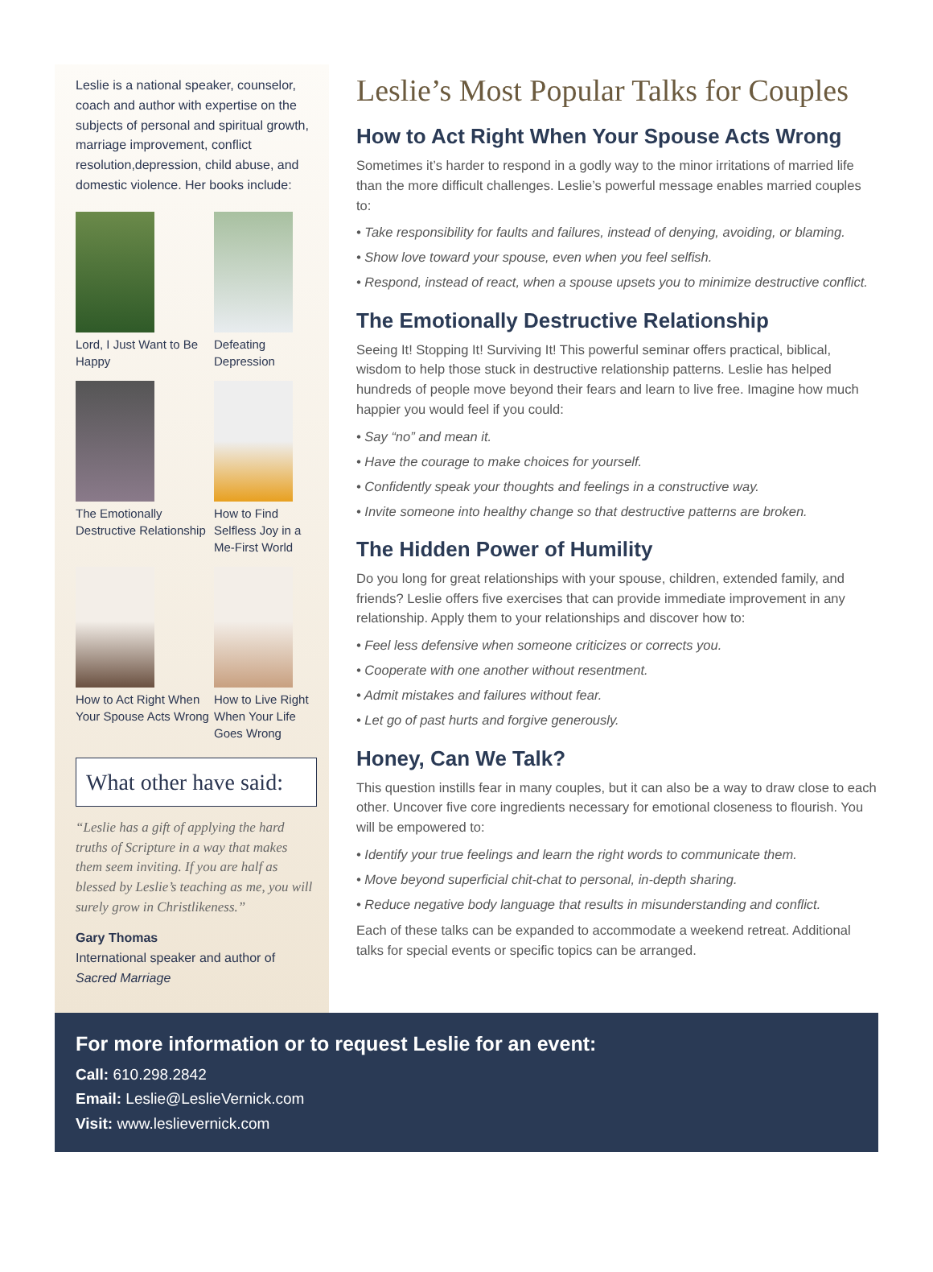Leslie is a national speaker, counselor, coach and author with expertise on the subjects of personal and spiritual growth, marriage improvement, conflict resolution,depression, child abuse, and domestic violence. Her books include:
Lord, I Just Want to Be Happy
Defeating Depression
The Emotionally Destructive Relationship
How to Find Selfless Joy in a Me-First World
How to Act Right When Your Spouse Acts Wrong
How to Live Right When Your Life Goes Wrong
What other have said:
“Leslie has a gift of applying the hard truths of Scripture in a way that makes them seem inviting. If you are half as blessed by Leslie’s teaching as me, you will surely grow in Christlikeness.”
Gary Thomas
International speaker and author of Sacred Marriage
Leslie’s Most Popular Talks for Couples
How to Act Right When Your Spouse Acts Wrong
Sometimes it’s harder to respond in a godly way to the minor irritations of married life than the more difficult challenges. Leslie’s powerful message enables married couples to:
• Take responsibility for faults and failures, instead of denying, avoiding, or blaming.
• Show love toward your spouse, even when you feel selfish.
• Respond, instead of react, when a spouse upsets you to minimize destructive conflict.
The Emotionally Destructive Relationship
Seeing It! Stopping It! Surviving It! This powerful seminar offers practical, biblical, wisdom to help those stuck in destructive relationship patterns. Leslie has helped hundreds of people move beyond their fears and learn to live free. Imagine how much happier you would feel if you could:
• Say “no” and mean it.
• Have the courage to make choices for yourself.
• Confidently speak your thoughts and feelings in a constructive way.
• Invite someone into healthy change so that destructive patterns are broken.
The Hidden Power of Humility
Do you long for great relationships with your spouse, children, extended family, and friends? Leslie offers five exercises that can provide immediate improvement in any relationship. Apply them to your relationships and discover how to:
• Feel less defensive when someone criticizes or corrects you.
• Cooperate with one another without resentment.
• Admit mistakes and failures without fear.
• Let go of past hurts and forgive generously.
Honey, Can We Talk?
This question instills fear in many couples, but it can also be a way to draw close to each other. Uncover five core ingredients necessary for emotional closeness to flourish. You will be empowered to:
• Identify your true feelings and learn the right words to communicate them.
• Move beyond superficial chit-chat to personal, in-depth sharing.
• Reduce negative body language that results in misunderstanding and conflict.
Each of these talks can be expanded to accommodate a weekend retreat. Additional talks for special events or specific topics can be arranged.
For more information or to request Leslie for an event:
Call: 610.298.2842
Email: Leslie@LeslieVernick.com
Visit: www.leslievernick.com